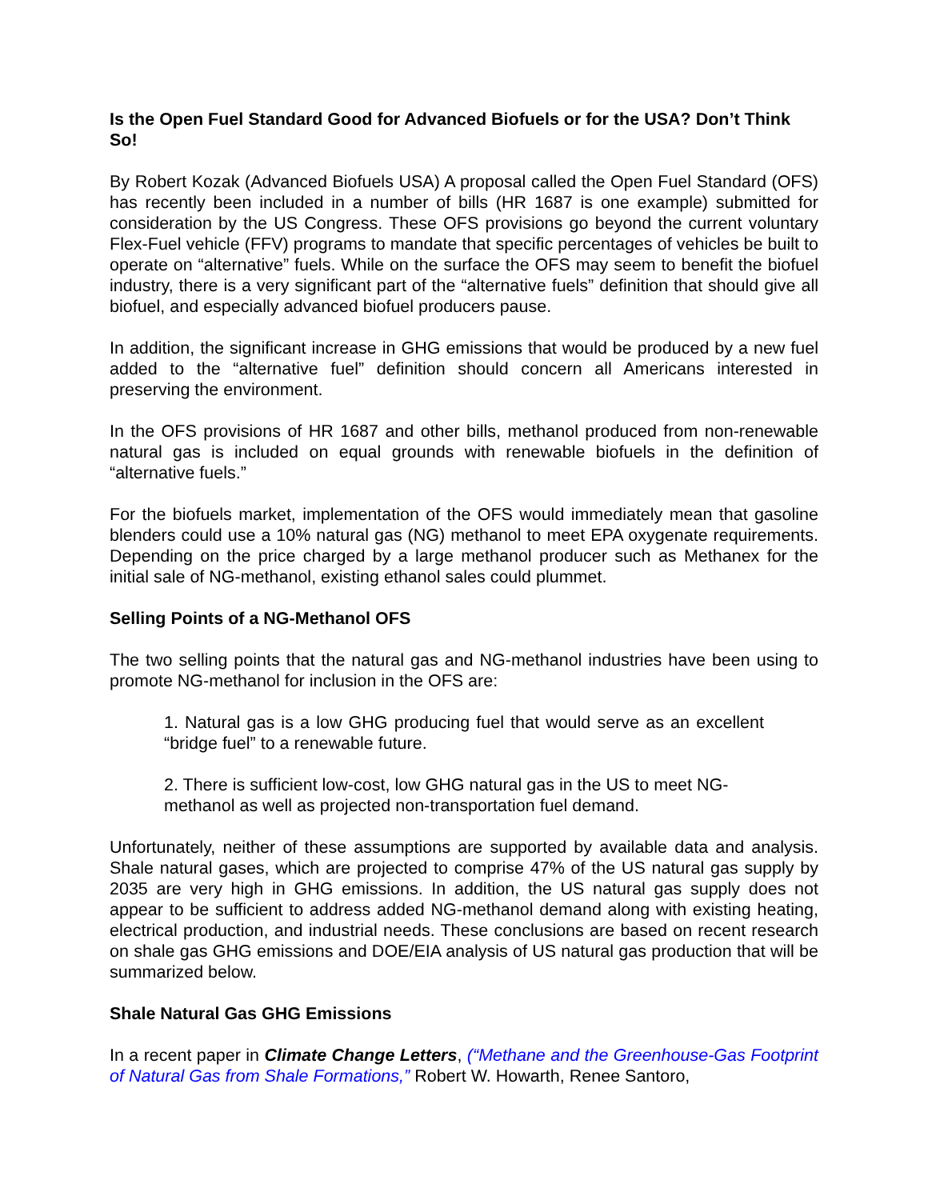Is the Open Fuel Standard Good for Advanced Biofuels or for the USA? Don’t Think So!
By Robert Kozak (Advanced Biofuels USA) A proposal called the Open Fuel Standard (OFS) has recently been included in a number of bills (HR 1687 is one example) submitted for consideration by the US Congress. These OFS provisions go beyond the current voluntary Flex-Fuel vehicle (FFV) programs to mandate that specific percentages of vehicles be built to operate on “alternative” fuels. While on the surface the OFS may seem to benefit the biofuel industry, there is a very significant part of the “alternative fuels” definition that should give all biofuel, and especially advanced biofuel producers pause.
In addition, the significant increase in GHG emissions that would be produced by a new fuel added to the “alternative fuel” definition should concern all Americans interested in preserving the environment.
In the OFS provisions of HR 1687 and other bills, methanol produced from non-renewable natural gas is included on equal grounds with renewable biofuels in the definition of “alternative fuels.”
For the biofuels market, implementation of the OFS would immediately mean that gasoline blenders could use a 10% natural gas (NG) methanol to meet EPA oxygenate requirements. Depending on the price charged by a large methanol producer such as Methanex for the initial sale of NG-methanol, existing ethanol sales could plummet.
Selling Points of a NG-Methanol OFS
The two selling points that the natural gas and NG-methanol industries have been using to promote NG-methanol for inclusion in the OFS are:
1. Natural gas is a low GHG producing fuel that would serve as an excellent “bridge fuel” to a renewable future.
2. There is sufficient low-cost, low GHG natural gas in the US to meet NG-methanol as well as projected non-transportation fuel demand.
Unfortunately, neither of these assumptions are supported by available data and analysis. Shale natural gases, which are projected to comprise 47% of the US natural gas supply by 2035 are very high in GHG emissions. In addition, the US natural gas supply does not appear to be sufficient to address added NG-methanol demand along with existing heating, electrical production, and industrial needs. These conclusions are based on recent research on shale gas GHG emissions and DOE/EIA analysis of US natural gas production that will be summarized below.
Shale Natural Gas GHG Emissions
In a recent paper in Climate Change Letters, (“Methane and the Greenhouse-Gas Footprint of Natural Gas from Shale Formations,” Robert W. Howarth, Renee Santoro,